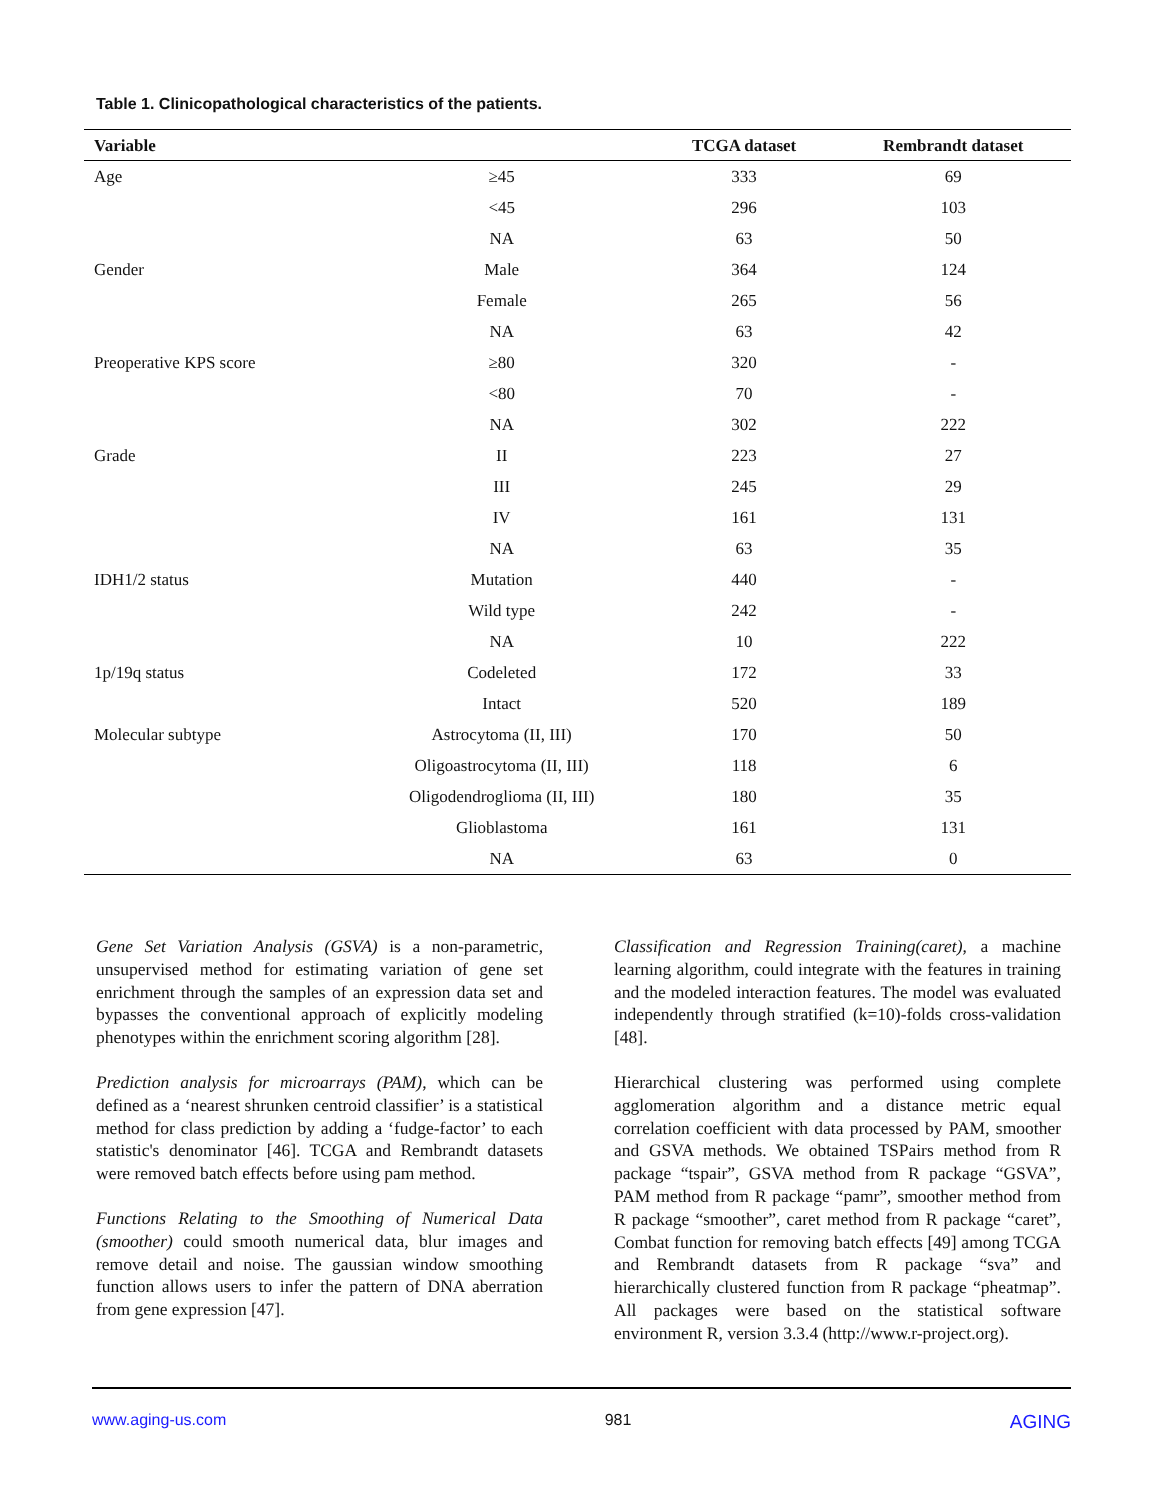Table 1. Clinicopathological characteristics of the patients.
| Variable | | TCGA dataset | Rembrandt dataset |
| --- | --- | --- | --- |
| Age | ≥45 | 333 | 69 |
| | <45 | 296 | 103 |
| | NA | 63 | 50 |
| Gender | Male | 364 | 124 |
| | Female | 265 | 56 |
| | NA | 63 | 42 |
| Preoperative KPS score | ≥80 | 320 | - |
| | <80 | 70 | - |
| | NA | 302 | 222 |
| Grade | II | 223 | 27 |
| | III | 245 | 29 |
| | IV | 161 | 131 |
| | NA | 63 | 35 |
| IDH1/2 status | Mutation | 440 | - |
| | Wild type | 242 | - |
| | NA | 10 | 222 |
| 1p/19q status | Codeleted | 172 | 33 |
| | Intact | 520 | 189 |
| Molecular subtype | Astrocytoma (II, III) | 170 | 50 |
| | Oligoastrocytoma (II, III) | 118 | 6 |
| | Oligodendroglioma (II, III) | 180 | 35 |
| | Glioblastoma | 161 | 131 |
| | NA | 63 | 0 |
Gene Set Variation Analysis (GSVA) is a non-parametric, unsupervised method for estimating variation of gene set enrichment through the samples of an expression data set and bypasses the conventional approach of explicitly modeling phenotypes within the enrichment scoring algorithm [28].
Prediction analysis for microarrays (PAM), which can be defined as a ‘nearest shrunken centroid classifier’ is a statistical method for class prediction by adding a ‘fudge-factor’ to each statistic's denominator [46]. TCGA and Rembrandt datasets were removed batch effects before using pam method.
Functions Relating to the Smoothing of Numerical Data (smoother) could smooth numerical data, blur images and remove detail and noise. The gaussian window smoothing function allows users to infer the pattern of DNA aberration from gene expression [47].
Classification and Regression Training(caret), a machine learning algorithm, could integrate with the features in training and the modeled interaction features. The model was evaluated independently through stratified (k=10)-folds cross-validation [48].
Hierarchical clustering was performed using complete agglomeration algorithm and a distance metric equal correlation coefficient with data processed by PAM, smoother and GSVA methods. We obtained TSPairs method from R package “tspair”, GSVA method from R package “GSVA”, PAM method from R package “pamr”, smoother method from R package “smoother”, caret method from R package “caret”, Combat function for removing batch effects [49] among TCGA and Rembrandt datasets from R package “sva” and hierarchically clustered function from R package “pheatmap”. All packages were based on the statistical software environment R, version 3.3.4 (http://www.r-project.org).
www.aging-us.com 981 AGING